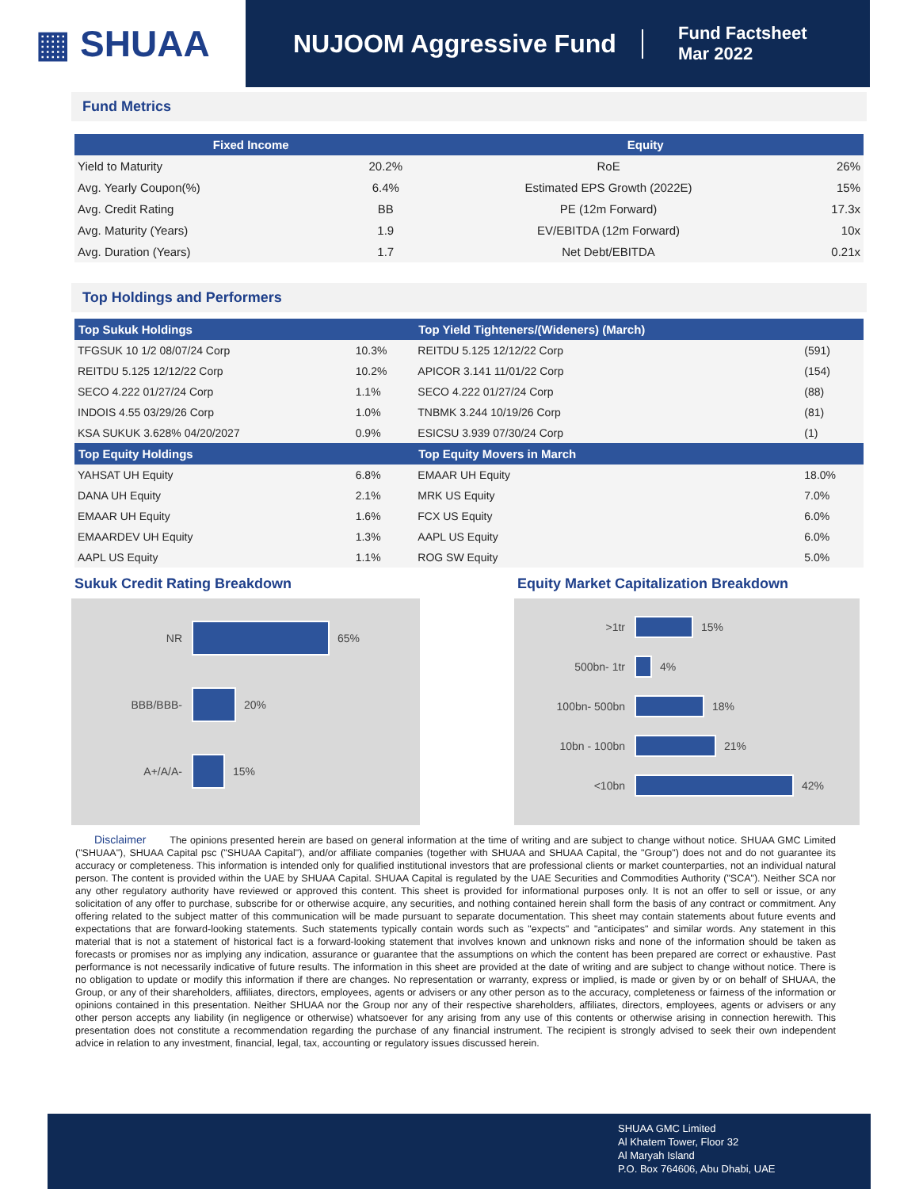▦ SHUAA
NUJOOM Aggressive Fund
Fund Factsheet
Mar 2022
Fund Metrics
| Fixed Income | | Equity | |
| --- | --- | --- | --- |
| Yield to Maturity | 20.2% | RoE | 26% |
| Avg. Yearly Coupon(%) | 6.4% | Estimated EPS Growth (2022E) | 15% |
| Avg. Credit Rating | BB | PE (12m Forward) | 17.3x |
| Avg. Maturity (Years) | 1.9 | EV/EBITDA (12m Forward) | 10x |
| Avg. Duration (Years) | 1.7 | Net Debt/EBITDA | 0.21x |
Top Holdings and Performers
| Top Sukuk Holdings | | Top Yield Tighteners/(Wideners) (March) | |
| --- | --- | --- | --- |
| TFGSUK 10 1/2 08/07/24 Corp | 10.3% | REITDU 5.125 12/12/22 Corp | (591) |
| REITDU 5.125 12/12/22 Corp | 10.2% | APICOR 3.141 11/01/22 Corp | (154) |
| SECO 4.222 01/27/24 Corp | 1.1% | SECO 4.222 01/27/24 Corp | (88) |
| INDOIS 4.55 03/29/26 Corp | 1.0% | TNBMK 3.244 10/19/26 Corp | (81) |
| KSA SUKUK 3.628% 04/20/2027 | 0.9% | ESICSU 3.939 07/30/24 Corp | (1) |
| Top Equity Holdings | | Top Equity Movers in March | |
| YAHSAT UH Equity | 6.8% | EMAAR UH Equity | 18.0% |
| DANA UH Equity | 2.1% | MRK US Equity | 7.0% |
| EMAAR UH Equity | 1.6% | FCX US Equity | 6.0% |
| EMAARDEV UH Equity | 1.3% | AAPL US Equity | 6.0% |
| AAPL US Equity | 1.1% | ROG SW Equity | 5.0% |
Sukuk Credit Rating Breakdown
NR 65%
BBB/BBB- 20%
A+/A/A- 15%
Equity Market Capitalization Breakdown
>1tr 15%
500bn- 1tr 4%
100bn- 500bn 18%
10bn - 100bn 21%
<10bn 42%
Disclaimer The opinions presented herein are based on general information at the time of writing and are subject to change without notice. SHUAA GMC Limited ("SHUAA"), SHUAA Capital psc ("SHUAA Capital"), and/or affiliate companies (together with SHUAA and SHUAA Capital, the "Group") does not and do not guarantee its accuracy or completeness. This information is intended only for qualified institutional investors that are professional clients or market counterparties, not an individual natural person. The content is provided within the UAE by SHUAA Capital. SHUAA Capital is regulated by the UAE Securities and Commodities Authority ("SCA"). Neither SCA nor any other regulatory authority have reviewed or approved this content. This sheet is provided for informational purposes only. It is not an offer to sell or issue, or any solicitation of any offer to purchase, subscribe for or otherwise acquire, any securities, and nothing contained herein shall form the basis of any contract or commitment. Any offering related to the subject matter of this communication will be made pursuant to separate documentation. This sheet may contain statements about future events and expectations that are forward-looking statements. Such statements typically contain words such as "expects" and "anticipates" and similar words. Any statement in this material that is not a statement of historical fact is a forward-looking statement that involves known and unknown risks and none of the information should be taken as forecasts or promises nor as implying any indication, assurance or guarantee that the assumptions on which the content has been prepared are correct or exhaustive. Past performance is not necessarily indicative of future results. The information in this sheet are provided at the date of writing and are subject to change without notice. There is no obligation to update or modify this information if there are changes. No representation or warranty, express or implied, is made or given by or on behalf of SHUAA, the Group, or any of their shareholders, affiliates, directors, employees, agents or advisers or any other person as to the accuracy, completeness or fairness of the information or opinions contained in this presentation. Neither SHUAA nor the Group nor any of their respective shareholders, affiliates, directors, employees, agents or advisers or any other person accepts any liability (in negligence or otherwise) whatsoever for any arising from any use of this contents or otherwise arising in connection herewith. This presentation does not constitute a recommendation regarding the purchase of any financial instrument. The recipient is strongly advised to seek their own independent advice in relation to any investment, financial, legal, tax, accounting or regulatory issues discussed herein.
SHUAA GMC Limited
Al Khatem Tower, Floor 32
Al Maryah Island
P.O. Box 764606, Abu Dhabi, UAE